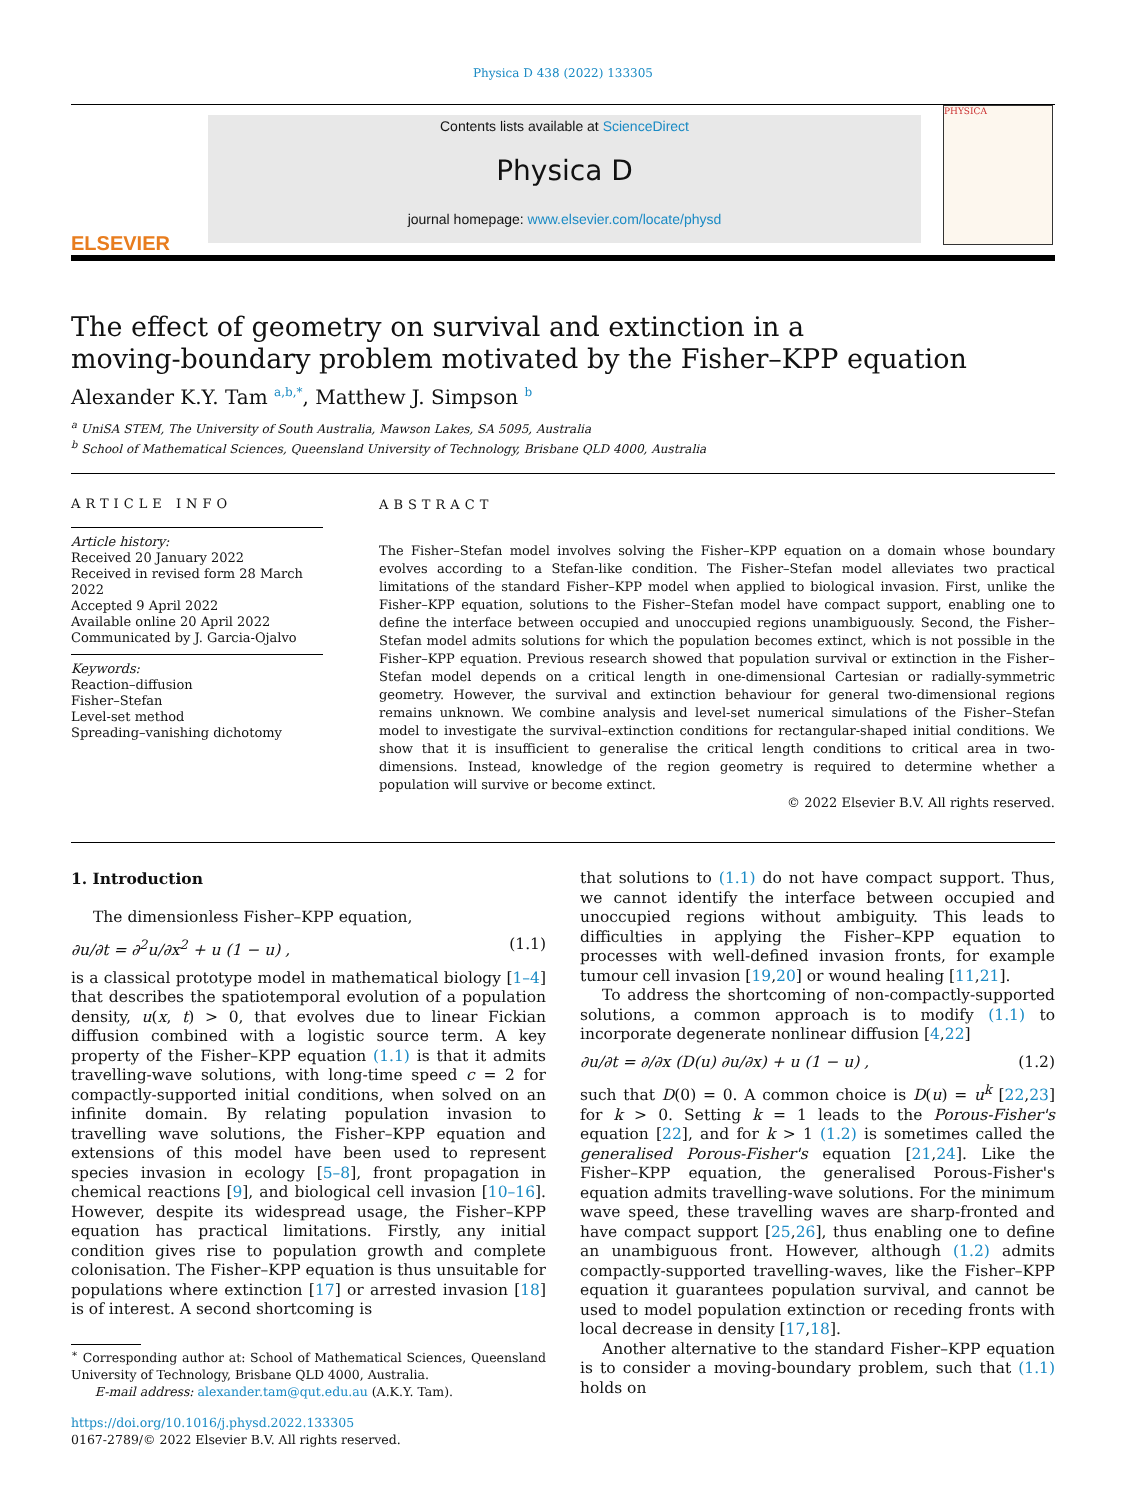Physica D 438 (2022) 133305
ELSEVIER
Contents lists available at ScienceDirect
Physica D
journal homepage: www.elsevier.com/locate/physd
PHYSICA
The effect of geometry on survival and extinction in a
moving-boundary problem motivated by the Fisher–KPP equation
Alexander K.Y. Tam <sup>a,b,*</sup>, Matthew J. Simpson <sup>b</sup>
<sup>a</sup> UniSA STEM, The University of South Australia, Mawson Lakes, SA 5095, Australia
<sup>b</sup> School of Mathematical Sciences, Queensland University of Technology, Brisbane QLD 4000, Australia
ARTICLE INFO
Article history:
Received 20 January 2022
Received in revised form 28 March 2022
Accepted 9 April 2022
Available online 20 April 2022
Communicated by J. Garcia-Ojalvo
Keywords:
Reaction–diffusion
Fisher–Stefan
Level-set method
Spreading–vanishing dichotomy
ABSTRACT
The Fisher–Stefan model involves solving the Fisher–KPP equation on a domain whose boundary evolves according to a Stefan-like condition. The Fisher–Stefan model alleviates two practical limitations of the standard Fisher–KPP model when applied to biological invasion. First, unlike the Fisher–KPP equation, solutions to the Fisher–Stefan model have compact support, enabling one to define the interface between occupied and unoccupied regions unambiguously. Second, the Fisher–Stefan model admits solutions for which the population becomes extinct, which is not possible in the Fisher–KPP equation. Previous research showed that population survival or extinction in the Fisher–Stefan model depends on a critical length in one-dimensional Cartesian or radially-symmetric geometry. However, the survival and extinction behaviour for general two-dimensional regions remains unknown. We combine analysis and level-set numerical simulations of the Fisher–Stefan model to investigate the survival–extinction conditions for rectangular-shaped initial conditions. We show that it is insufficient to generalise the critical length conditions to critical area in two-dimensions. Instead, knowledge of the region geometry is required to determine whether a population will survive or become extinct.
© 2022 Elsevier B.V. All rights reserved.
1. Introduction
The dimensionless Fisher–KPP equation,
∂u/∂t = ∂<sup>2</sup>u/∂x<sup>2</sup> + u (1 − u) , (1.1)
is a classical prototype model in mathematical biology [1–4] that describes the spatiotemporal evolution of a population density, u(x, t) > 0, that evolves due to linear Fickian diffusion combined with a logistic source term. A key property of the Fisher–KPP equation (1.1) is that it admits travelling-wave solutions, with long-time speed c = 2 for compactly-supported initial conditions, when solved on an infinite domain. By relating population invasion to travelling wave solutions, the Fisher–KPP equation and extensions of this model have been used to represent species invasion in ecology [5–8], front propagation in chemical reactions [9], and biological cell invasion [10–16]. However, despite its widespread usage, the Fisher–KPP equation has practical limitations. Firstly, any initial condition gives rise to population growth and complete colonisation. The Fisher–KPP equation is thus unsuitable for populations where extinction [17] or arrested invasion [18] is of interest. A second shortcoming is
<sup>∗</sup> Corresponding author at: School of Mathematical Sciences, Queensland University of Technology, Brisbane QLD 4000, Australia.
E-mail address: alexander.tam@qut.edu.au (A.K.Y. Tam).
https://doi.org/10.1016/j.physd.2022.133305
0167-2789/© 2022 Elsevier B.V. All rights reserved.
that solutions to (1.1) do not have compact support. Thus, we cannot identify the interface between occupied and unoccupied regions without ambiguity. This leads to difficulties in applying the Fisher–KPP equation to processes with well-defined invasion fronts, for example tumour cell invasion [19,20] or wound healing [11,21].
To address the shortcoming of non-compactly-supported solutions, a common approach is to modify (1.1) to incorporate degenerate nonlinear diffusion [4,22]
∂u/∂t = ∂/∂x (D(u) ∂u/∂x) + u (1 − u) , (1.2)
such that D(0) = 0. A common choice is D(u) = u<sup>k</sup> [22,23] for k > 0. Setting k = 1 leads to the Porous-Fisher's equation [22], and for k > 1 (1.2) is sometimes called the generalised Porous-Fisher's equation [21,24]. Like the Fisher–KPP equation, the generalised Porous-Fisher's equation admits travelling-wave solutions. For the minimum wave speed, these travelling waves are sharp-fronted and have compact support [25,26], thus enabling one to define an unambiguous front. However, although (1.2) admits compactly-supported travelling-waves, like the Fisher–KPP equation it guarantees population survival, and cannot be used to model population extinction or receding fronts with local decrease in density [17,18].
Another alternative to the standard Fisher–KPP equation is to consider a moving-boundary problem, such that (1.1) holds on